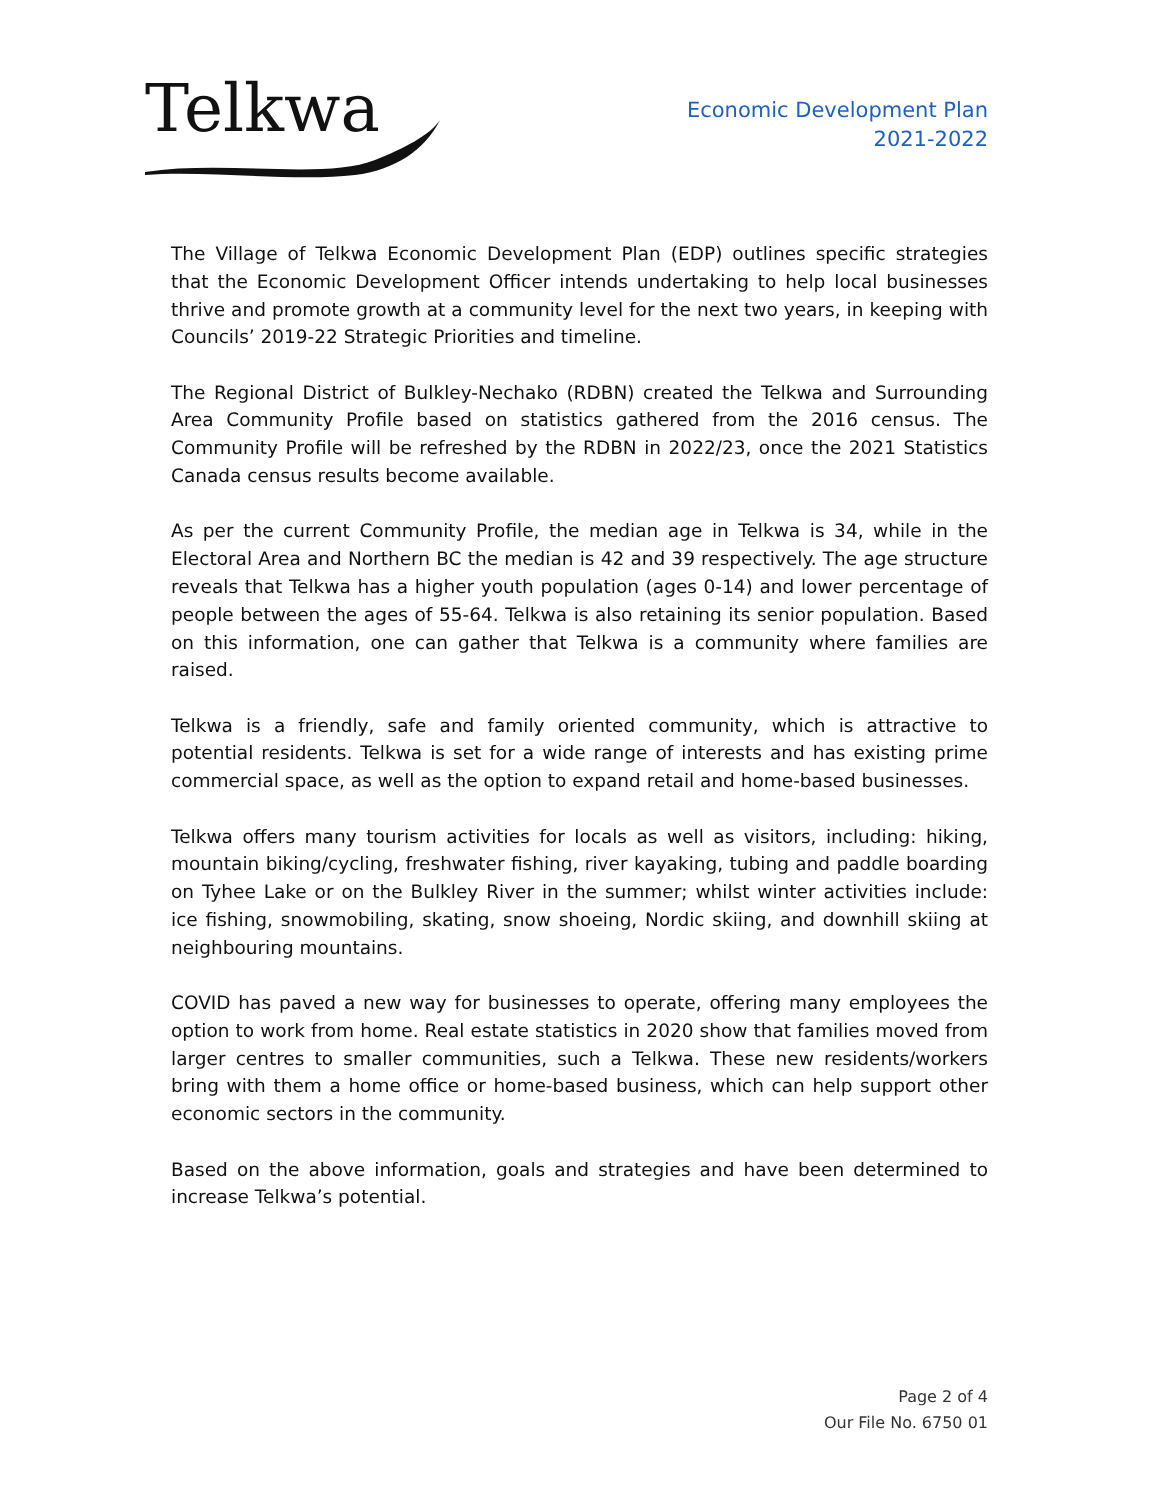Telkwa
Economic Development Plan
2021-2022
The Village of Telkwa Economic Development Plan (EDP) outlines specific strategies that the Economic Development Officer intends undertaking to help local businesses thrive and promote growth at a community level for the next two years, in keeping with Councils’ 2019-22 Strategic Priorities and timeline.
The Regional District of Bulkley-Nechako (RDBN) created the Telkwa and Surrounding Area Community Profile based on statistics gathered from the 2016 census. The Community Profile will be refreshed by the RDBN in 2022/23, once the 2021 Statistics Canada census results become available.
As per the current Community Profile, the median age in Telkwa is 34, while in the Electoral Area and Northern BC the median is 42 and 39 respectively. The age structure reveals that Telkwa has a higher youth population (ages 0-14) and lower percentage of people between the ages of 55-64. Telkwa is also retaining its senior population. Based on this information, one can gather that Telkwa is a community where families are raised.
Telkwa is a friendly, safe and family oriented community, which is attractive to potential residents. Telkwa is set for a wide range of interests and has existing prime commercial space, as well as the option to expand retail and home-based businesses.
Telkwa offers many tourism activities for locals as well as visitors, including: hiking, mountain biking/cycling, freshwater fishing, river kayaking, tubing and paddle boarding on Tyhee Lake or on the Bulkley River in the summer; whilst winter activities include: ice fishing, snowmobiling, skating, snow shoeing, Nordic skiing, and downhill skiing at neighbouring mountains.
COVID has paved a new way for businesses to operate, offering many employees the option to work from home. Real estate statistics in 2020 show that families moved from larger centres to smaller communities, such a Telkwa. These new residents/workers bring with them a home office or home-based business, which can help support other economic sectors in the community.
Based on the above information, goals and strategies and have been determined to increase Telkwa’s potential.
Page 2 of 4
Our File No. 6750 01